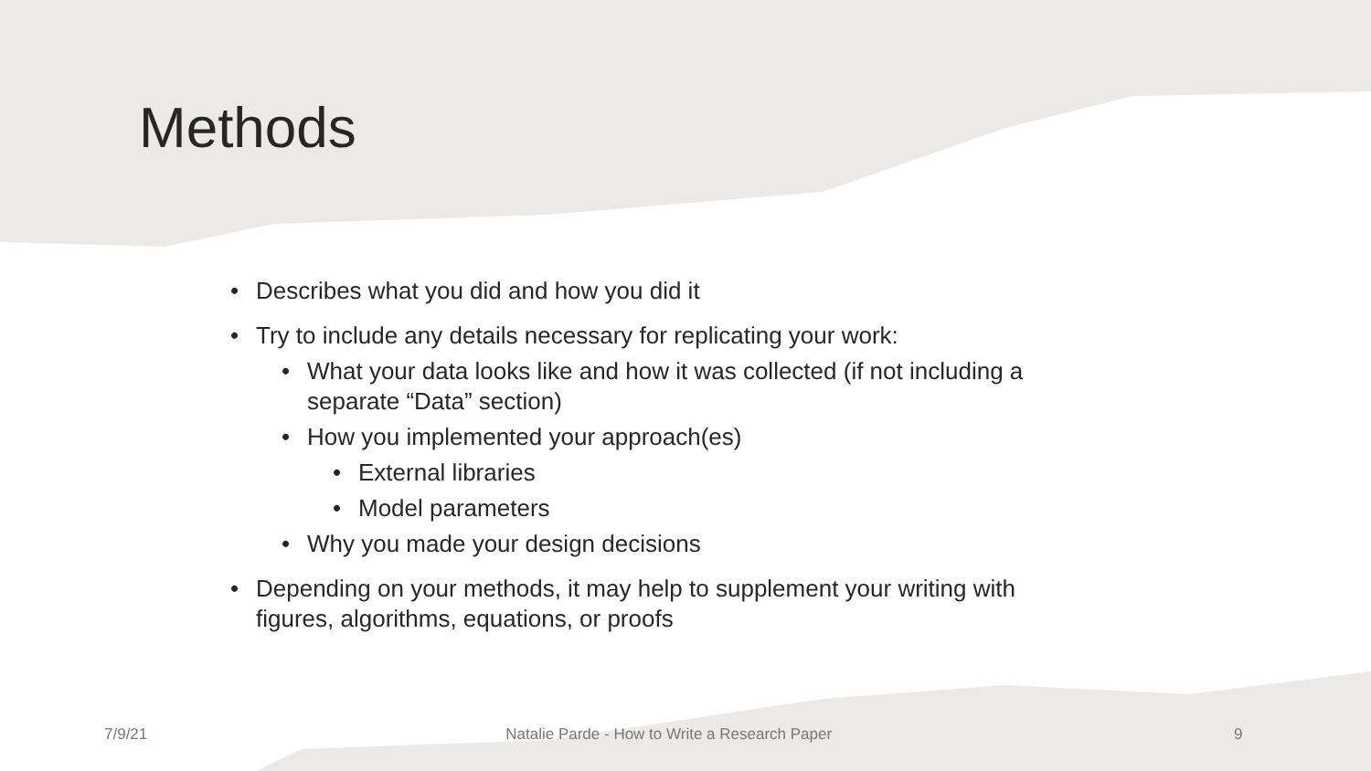Methods
• Describes what you did and how you did it
• Try to include any details necessary for replicating your work:
• What your data looks like and how it was collected (if not including a separate “Data” section)
• How you implemented your approach(es)
• External libraries
• Model parameters
• Why you made your design decisions
• Depending on your methods, it may help to supplement your writing with figures, algorithms, equations, or proofs
7/9/21 Natalie Parde - How to Write a Research Paper 9